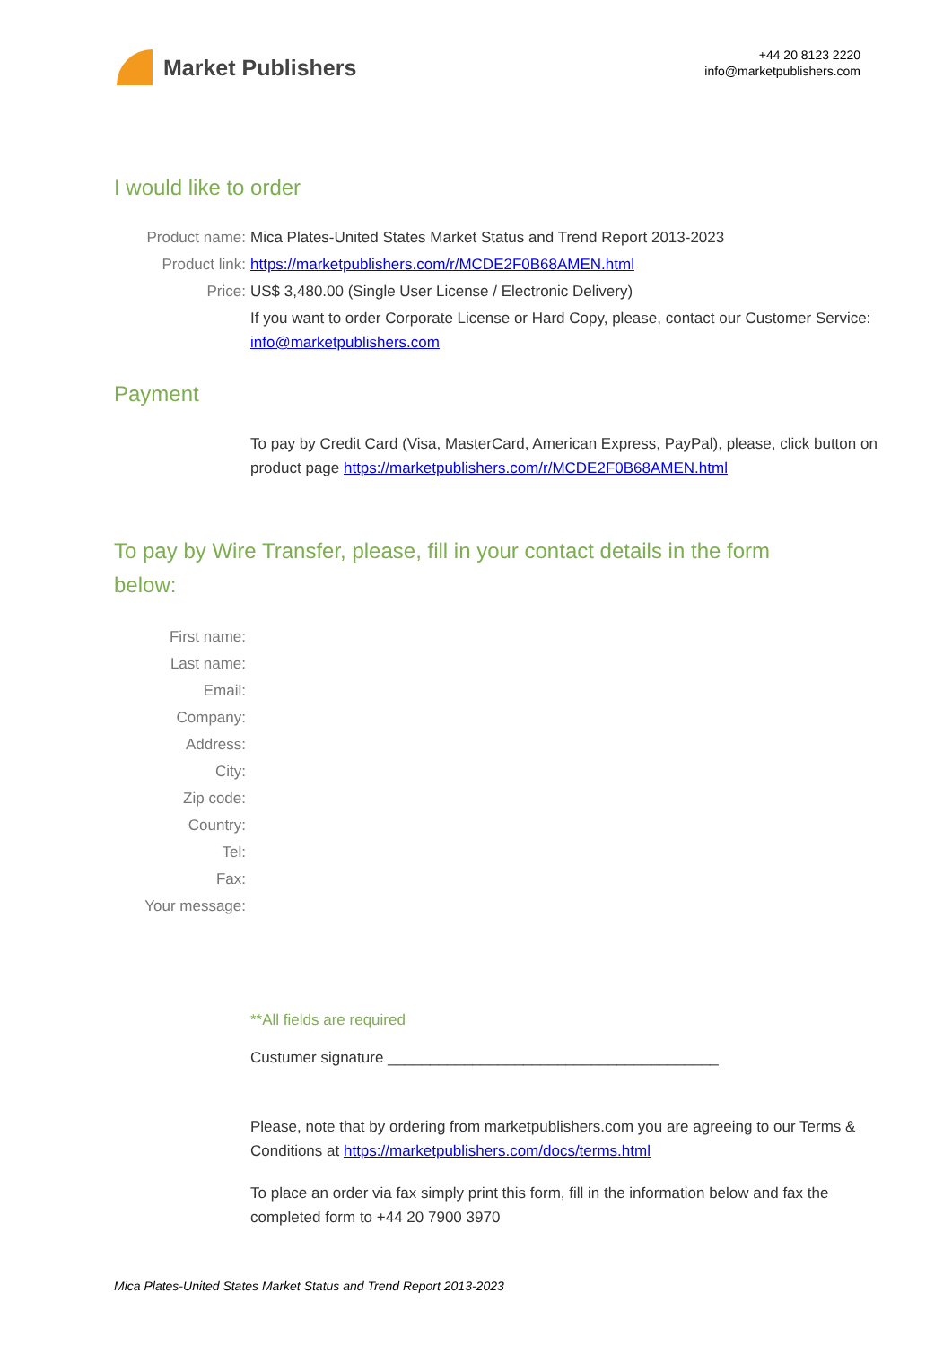Market Publishers
+44 20 8123 2220
info@marketpublishers.com
I would like to order
Product name: Mica Plates-United States Market Status and Trend Report 2013-2023
Product link: https://marketpublishers.com/r/MCDE2F0B68AMEN.html
Price: US$ 3,480.00 (Single User License / Electronic Delivery)
If you want to order Corporate License or Hard Copy, please, contact our Customer Service:
info@marketpublishers.com
Payment
To pay by Credit Card (Visa, MasterCard, American Express, PayPal), please, click button on product page https://marketpublishers.com/r/MCDE2F0B68AMEN.html
To pay by Wire Transfer, please, fill in your contact details in the form below:
First name:
Last name:
Email:
Company:
Address:
City:
Zip code:
Country:
Tel:
Fax:
Your message:
**All fields are required
Custumer signature _______________________________________
Please, note that by ordering from marketpublishers.com you are agreeing to our Terms & Conditions at https://marketpublishers.com/docs/terms.html
To place an order via fax simply print this form, fill in the information below and fax the completed form to +44 20 7900 3970
Mica Plates-United States Market Status and Trend Report 2013-2023